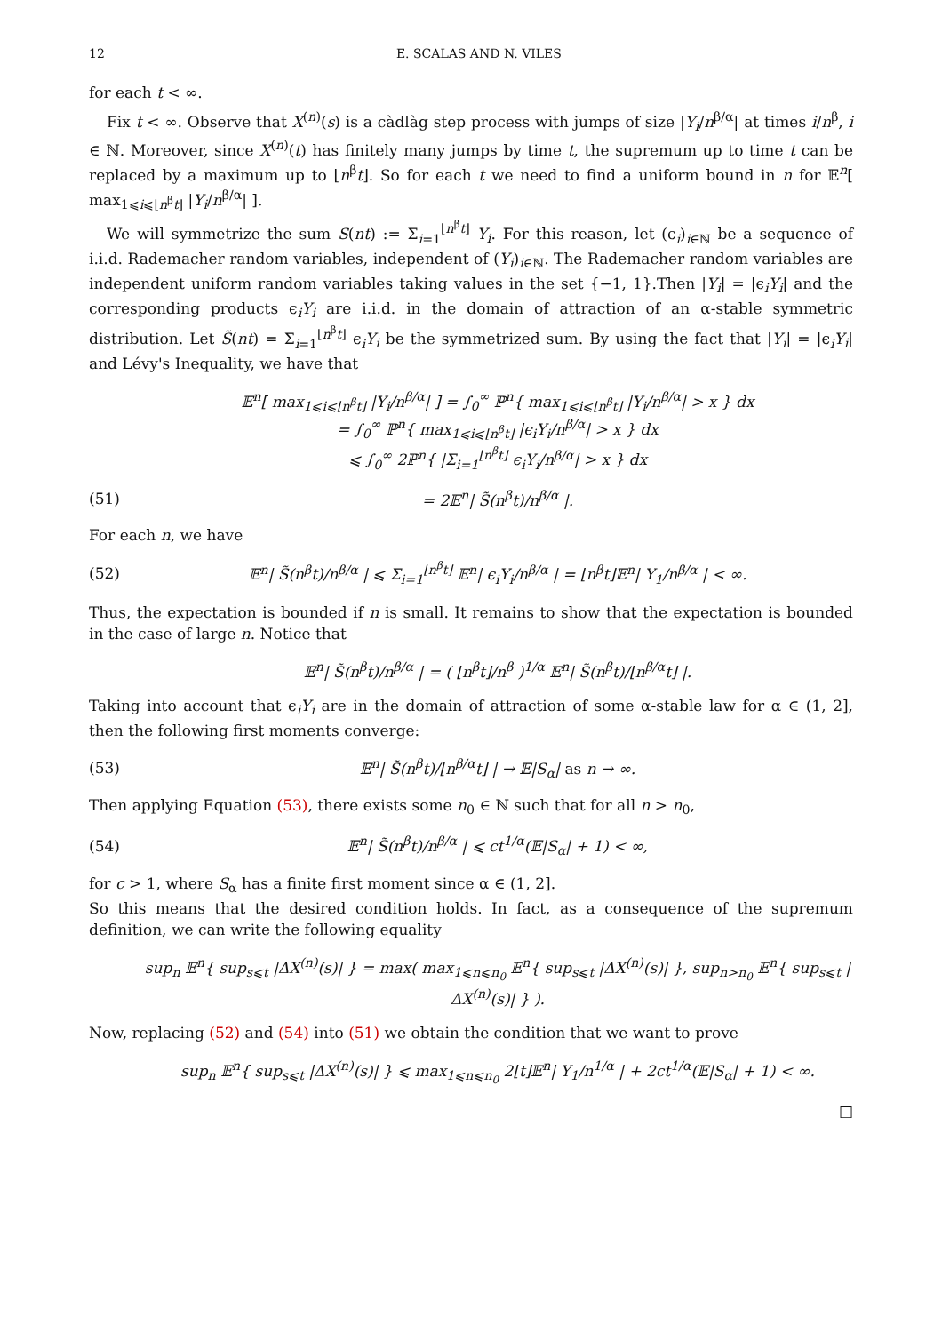12 E. SCALAS AND N. VILES
for each t < ∞.
Fix t < ∞. Observe that X<sup>(n)</sup>(s) is a càdlàg step process with jumps of size |Y<sub>i</sub>/n<sup>β/α</sup>| at times i/n<sup>β</sup>, i ∈ ℕ. Moreover, since X<sup>(n)</sup>(t) has finitely many jumps by time t, the supremum up to time t can be replaced by a maximum up to ⌊n<sup>β</sup>t⌋. So for each t we need to find a uniform bound in n for 𝔼<sup>n</sup>[ max<sub>1⩽i⩽⌊n<sup>β</sup>t⌋</sub> |Y<sub>i</sub>/n<sup>β/α</sup>| ].
We will symmetrize the sum S(nt) := Σ<sub>i=1</sub><sup>⌊n<sup>β</sup>t⌋</sup> Y<sub>i</sub>. For this reason, let (ϵ<sub>i</sub>)<sub>i∈ℕ</sub> be a sequence of i.i.d. Rademacher random variables, independent of (Y<sub>i</sub>)<sub>i∈ℕ</sub>. The Rademacher random variables are independent uniform random variables taking values in the set {−1, 1}.Then |Y<sub>i</sub>| = |ϵ<sub>i</sub>Y<sub>i</sub>| and the corresponding products ϵ<sub>i</sub>Y<sub>i</sub> are i.i.d. in the domain of attraction of an α-stable symmetric distribution. Let S̃(nt) = Σ<sub>i=1</sub><sup>⌊n<sup>β</sup>t⌋</sup> ϵ<sub>i</sub>Y<sub>i</sub> be the symmetrized sum. By using the fact that |Y<sub>i</sub>| = |ϵ<sub>i</sub>Y<sub>i</sub>| and Lévy's Inequality, we have that
𝔼<sup>n</sup>[ max<sub>1⩽i⩽⌊n<sup>β</sup>t⌋</sub> |Y<sub>i</sub>/n<sup>β/α</sup>| ] = ∫<sub>0</sub><sup>∞</sup> ℙ<sup>n</sup>{ max<sub>1⩽i⩽⌊n<sup>β</sup>t⌋</sub> |Y<sub>i</sub>/n<sup>β/α</sup>| > x } dx
= ∫<sub>0</sub><sup>∞</sup> ℙ<sup>n</sup>{ max<sub>1⩽i⩽⌊n<sup>β</sup>t⌋</sub> |ϵ<sub>i</sub>Y<sub>i</sub>/n<sup>β/α</sup>| > x } dx
⩽ ∫<sub>0</sub><sup>∞</sup> 2ℙ<sup>n</sup>{ |Σ<sub>i=1</sub><sup>⌊n<sup>β</sup>t⌋</sup> ϵ<sub>i</sub>Y<sub>i</sub>/n<sup>β/α</sup>| > x } dx
(51) = 2𝔼<sup>n</sup>| S̃(n<sup>β</sup>t)/n<sup>β/α</sup> |.
For each n, we have
(52) 𝔼<sup>n</sup>| S̃(n<sup>β</sup>t)/n<sup>β/α</sup> | ⩽ Σ<sub>i=1</sub><sup>⌊n<sup>β</sup>t⌋</sup> 𝔼<sup>n</sup>| ϵ<sub>i</sub>Y<sub>i</sub>/n<sup>β/α</sup> | = ⌊n<sup>β</sup>t⌋𝔼<sup>n</sup>| Y<sub>1</sub>/n<sup>β/α</sup> | < ∞.
Thus, the expectation is bounded if n is small. It remains to show that the expectation is bounded in the case of large n. Notice that
𝔼<sup>n</sup>| S̃(n<sup>β</sup>t)/n<sup>β/α</sup> | = ( ⌊n<sup>β</sup>t⌋/n<sup>β</sup> )<sup>1/α</sup> 𝔼<sup>n</sup>| S̃(n<sup>β</sup>t)/⌊n<sup>β/α</sup>t⌋ |.
Taking into account that ϵ<sub>i</sub>Y<sub>i</sub> are in the domain of attraction of some α-stable law for α ∈ (1, 2], then the following first moments converge:
(53) 𝔼<sup>n</sup>| S̃(n<sup>β</sup>t)/⌊n<sup>β/α</sup>t⌋ | → 𝔼|S<sub>α</sub>| as n → ∞.
Then applying Equation (53), there exists some n<sub>0</sub> ∈ ℕ such that for all n > n<sub>0</sub>,
(54) 𝔼<sup>n</sup>| S̃(n<sup>β</sup>t)/n<sup>β/α</sup> | ⩽ ct<sup>1/α</sup>(𝔼|S<sub>α</sub>| + 1) < ∞,
for c > 1, where S<sub>α</sub> has a finite first moment since α ∈ (1, 2].
So this means that the desired condition holds. In fact, as a consequence of the supremum definition, we can write the following equality
sup<sub>n</sub> 𝔼<sup>n</sup>{ sup<sub>s⩽t</sub> |ΔX<sup>(n)</sup>(s)| } = max( max<sub>1⩽n⩽n<sub>0</sub></sub> 𝔼<sup>n</sup>{ sup<sub>s⩽t</sub> |ΔX<sup>(n)</sup>(s)| }, sup<sub>n>n<sub>0</sub></sub> 𝔼<sup>n</sup>{ sup<sub>s⩽t</sub> |ΔX<sup>(n)</sup>(s)| } ).
Now, replacing (52) and (54) into (51) we obtain the condition that we want to prove
sup<sub>n</sub> 𝔼<sup>n</sup>{ sup<sub>s⩽t</sub> |ΔX<sup>(n)</sup>(s)| } ⩽ max<sub>1⩽n⩽n<sub>0</sub></sub> 2⌊t⌋𝔼<sup>n</sup>| Y<sub>1</sub>/n<sup>1/α</sup> | + 2ct<sup>1/α</sup>(𝔼|S<sub>α</sub>| + 1) < ∞.
□